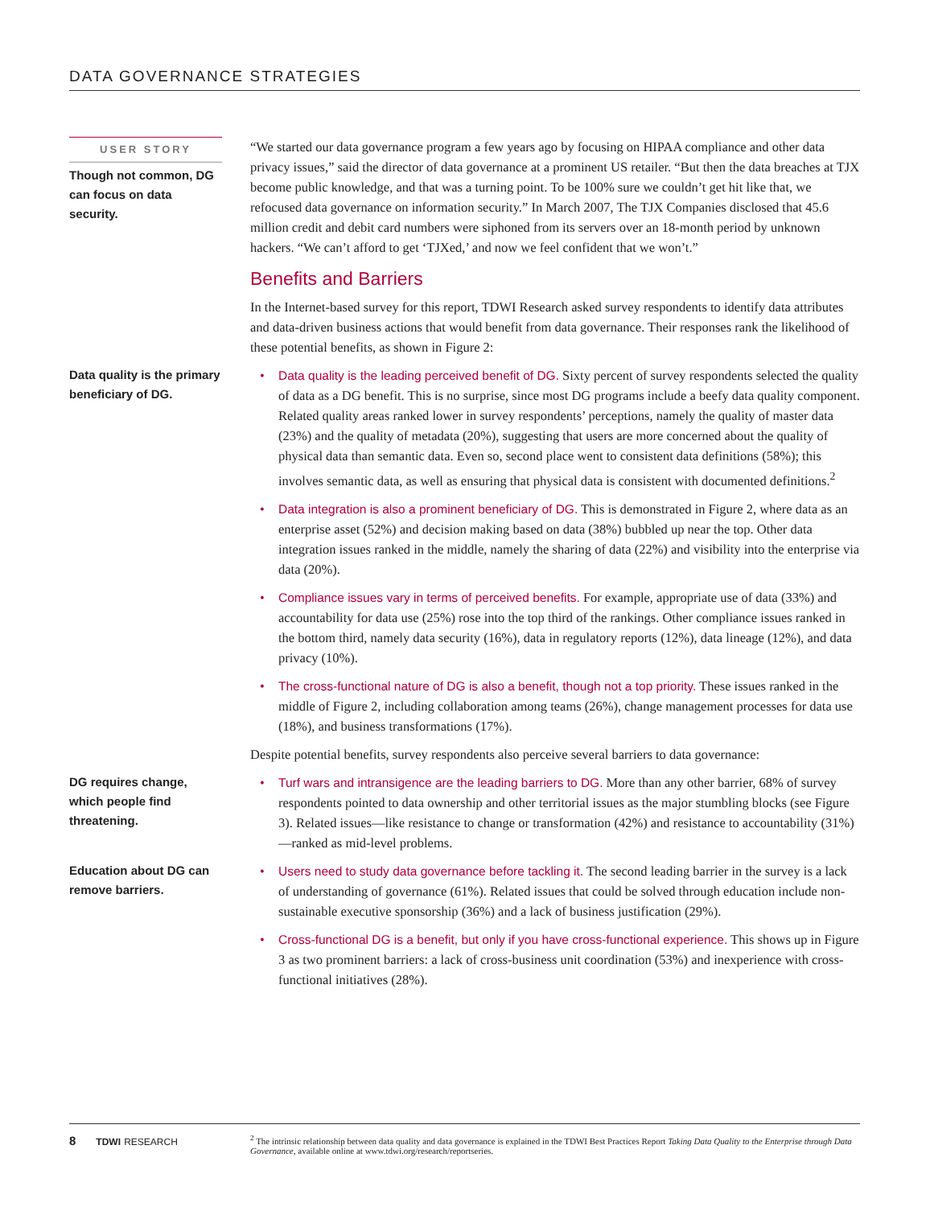DATA GOVERNANCE STRATEGIES
USER STORY
Though not common, DG can focus on data security.
“We started our data governance program a few years ago by focusing on HIPAA compliance and other data privacy issues,” said the director of data governance at a prominent US retailer. “But then the data breaches at TJX become public knowledge, and that was a turning point. To be 100% sure we couldn’t get hit like that, we refocused data governance on information security.” In March 2007, The TJX Companies disclosed that 45.6 million credit and debit card numbers were siphoned from its servers over an 18-month period by unknown hackers. “We can’t afford to get ‘TJXed,’ and now we feel confident that we won’t.”
Benefits and Barriers
In the Internet-based survey for this report, TDWI Research asked survey respondents to identify data attributes and data-driven business actions that would benefit from data governance. Their responses rank the likelihood of these potential benefits, as shown in Figure 2:
Data quality is the primary beneficiary of DG.
• Data quality is the leading perceived benefit of DG. Sixty percent of survey respondents selected the quality of data as a DG benefit. This is no surprise, since most DG programs include a beefy data quality component. Related quality areas ranked lower in survey respondents’ perceptions, namely the quality of master data (23%) and the quality of metadata (20%), suggesting that users are more concerned about the quality of physical data than semantic data. Even so, second place went to consistent data definitions (58%); this involves semantic data, as well as ensuring that physical data is consistent with documented definitions.<sup>2</sup>
• Data integration is also a prominent beneficiary of DG. This is demonstrated in Figure 2, where data as an enterprise asset (52%) and decision making based on data (38%) bubbled up near the top. Other data integration issues ranked in the middle, namely the sharing of data (22%) and visibility into the enterprise via data (20%).
• Compliance issues vary in terms of perceived benefits. For example, appropriate use of data (33%) and accountability for data use (25%) rose into the top third of the rankings. Other compliance issues ranked in the bottom third, namely data security (16%), data in regulatory reports (12%), data lineage (12%), and data privacy (10%).
• The cross-functional nature of DG is also a benefit, though not a top priority. These issues ranked in the middle of Figure 2, including collaboration among teams (26%), change management processes for data use (18%), and business transformations (17%).
Despite potential benefits, survey respondents also perceive several barriers to data governance:
DG requires change, which people find threatening.
• Turf wars and intransigence are the leading barriers to DG. More than any other barrier, 68% of survey respondents pointed to data ownership and other territorial issues as the major stumbling blocks (see Figure 3). Related issues—like resistance to change or transformation (42%) and resistance to accountability (31%)—ranked as mid-level problems.
Education about DG can remove barriers.
• Users need to study data governance before tackling it. The second leading barrier in the survey is a lack of understanding of governance (61%). Related issues that could be solved through education include non-sustainable executive sponsorship (36%) and a lack of business justification (29%).
• Cross-functional DG is a benefit, but only if you have cross-functional experience. This shows up in Figure 3 as two prominent barriers: a lack of cross-business unit coordination (53%) and inexperience with cross-functional initiatives (28%).
8 TDWI RESEARCH <sup>2</sup> The intrinsic relationship between data quality and data governance is explained in the TDWI Best Practices Report Taking Data Quality to the Enterprise through Data Governance, available online at www.tdwi.org/research/reportseries.